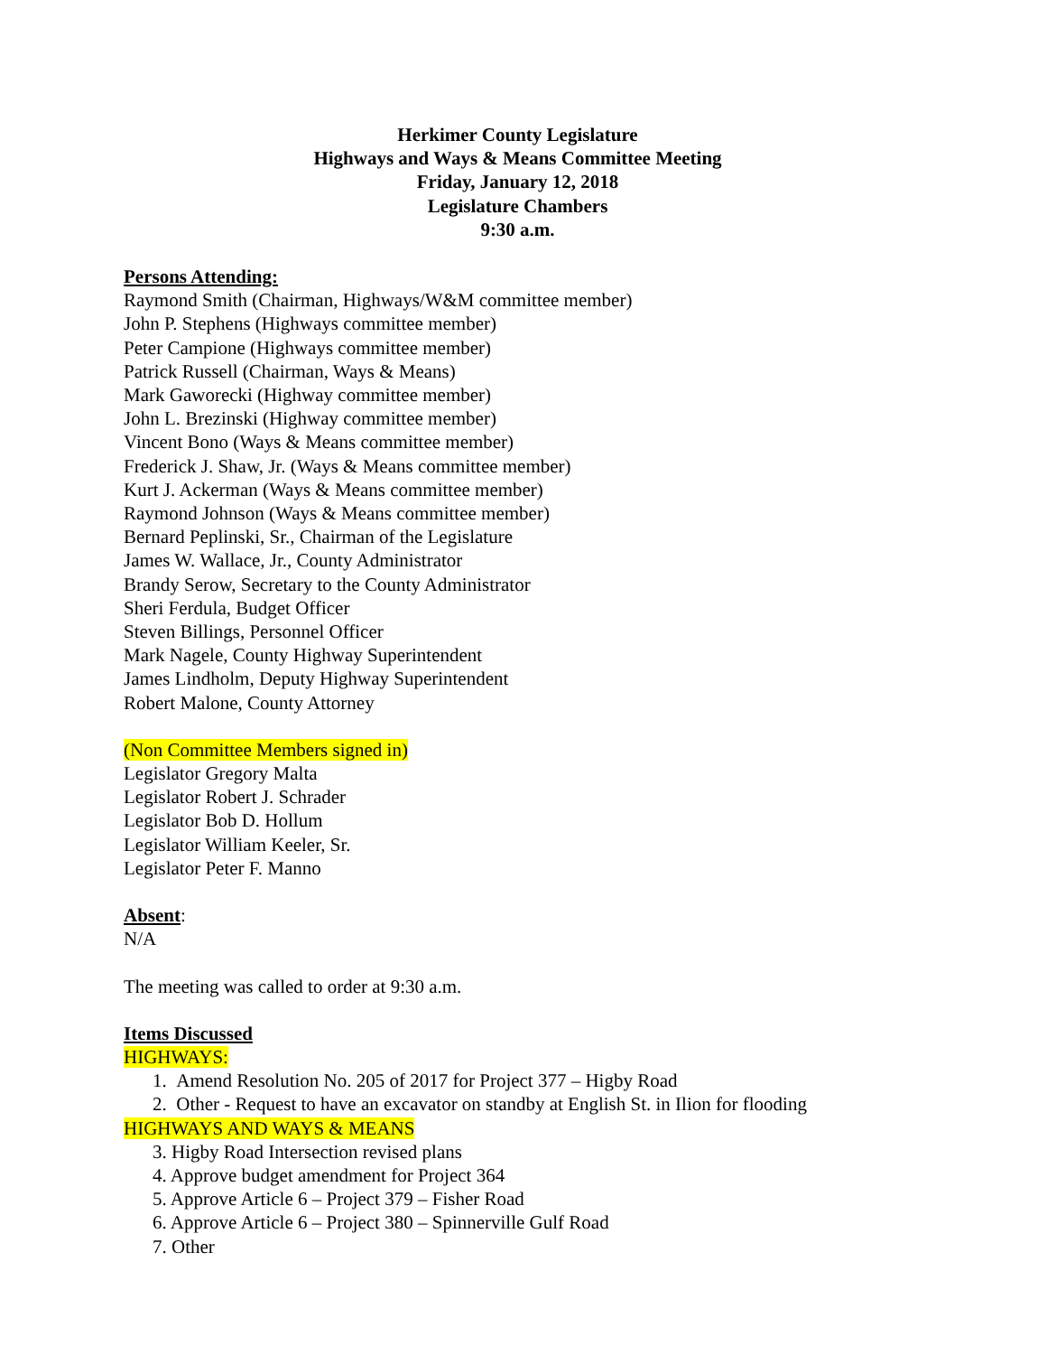Herkimer County Legislature
Highways and Ways & Means Committee Meeting
Friday, January 12, 2018
Legislature Chambers
9:30 a.m.
Persons Attending:
Raymond Smith (Chairman, Highways/W&M committee member)
John P. Stephens (Highways committee member)
Peter Campione (Highways committee member)
Patrick Russell (Chairman, Ways & Means)
Mark Gaworecki (Highway committee member)
John L. Brezinski (Highway committee member)
Vincent Bono (Ways & Means committee member)
Frederick J. Shaw, Jr. (Ways & Means committee member)
Kurt J. Ackerman (Ways & Means committee member)
Raymond Johnson (Ways & Means committee member)
Bernard Peplinski, Sr., Chairman of the Legislature
James W. Wallace, Jr., County Administrator
Brandy Serow, Secretary to the County Administrator
Sheri Ferdula, Budget Officer
Steven Billings, Personnel Officer
Mark Nagele, County Highway Superintendent
James Lindholm, Deputy Highway Superintendent
Robert Malone, County Attorney
(Non Committee Members signed in)
Legislator Gregory Malta
Legislator Robert J. Schrader
Legislator Bob D. Hollum
Legislator William Keeler, Sr.
Legislator Peter F. Manno
Absent:
N/A
The meeting was called to order at 9:30 a.m.
Items Discussed
HIGHWAYS:
1. Amend Resolution No. 205 of 2017 for Project 377 – Higby Road
2. Other - Request to have an excavator on standby at English St. in Ilion for flooding
HIGHWAYS AND WAYS & MEANS
3. Higby Road Intersection revised plans
4. Approve budget amendment for Project 364
5. Approve Article 6 – Project 379 – Fisher Road
6. Approve Article 6 – Project 380 – Spinnerville Gulf Road
7. Other